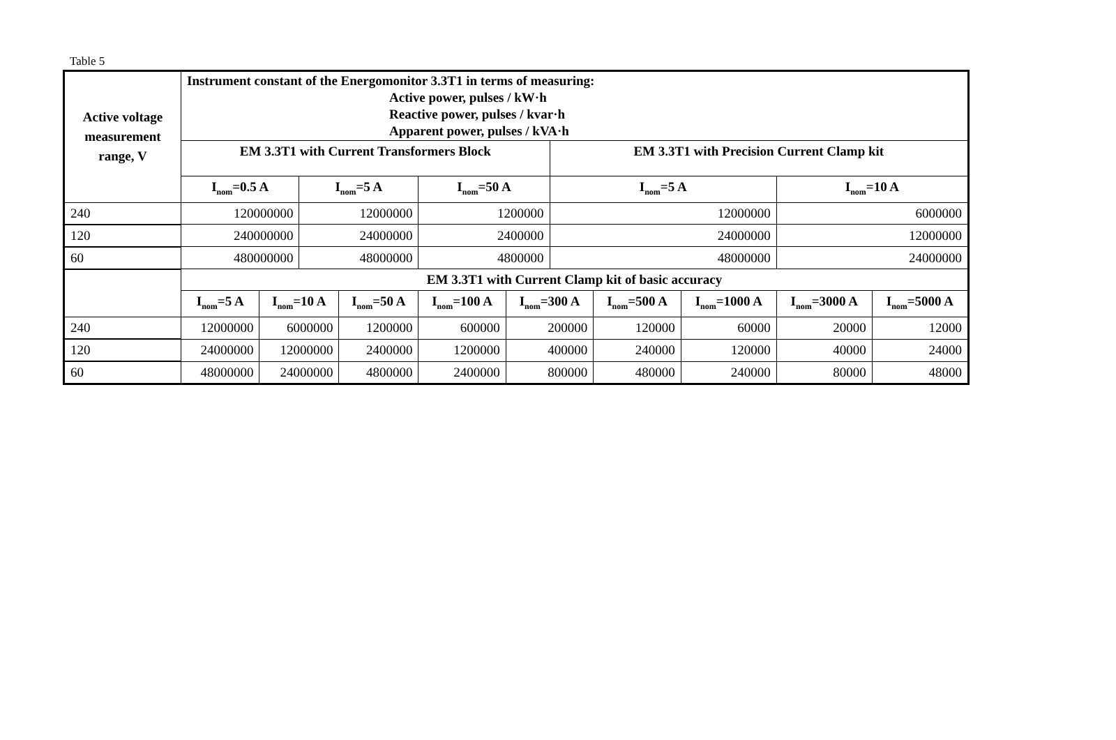Table 5
| Active voltage measurement range, V | Instrument constant of the Energomonitor 3.3T1 in terms of measuring: Active power, pulses / kW·h Reactive power, pulses / kvar·h Apparent power, pulses / kVA·h | | | | | | | | | | |
| --- | --- | --- | --- | --- | --- | --- | --- | --- | --- | --- | --- |
| | EM 3.3T1 with Current Transformers Block | | | | | | EM 3.3T1 with Precision Current Clamp kit | | | | |
| | I<sub>nom</sub>=0.5 A | | I<sub>nom</sub>=5 A | | I<sub>nom</sub>=50 A | | I<sub>nom</sub>=5 A | | | I<sub>nom</sub>=10 A | |
| 240 | 120000000 | | 12000000 | | 1200000 | | 12000000 | | | 6000000 | |
| 120 | 240000000 | | 24000000 | | 2400000 | | 24000000 | | | 12000000 | |
| 60 | 480000000 | | 48000000 | | 4800000 | | 48000000 | | | 24000000 | |
| | EM 3.3T1 with Current Clamp kit of basic accuracy | | | | | | | | | | |
| | I<sub>nom</sub>=5 A | I<sub>nom</sub>=10 A | | I<sub>nom</sub>=50 A | I<sub>nom</sub>=100 A | I<sub>nom</sub>=300 A | | I<sub>nom</sub>=500 A | I<sub>nom</sub>=1000 A | I<sub>nom</sub>=3000 A | I<sub>nom</sub>=5000 A |
| 240 | 12000000 | 6000000 | | 1200000 | 600000 | 200000 | | 120000 | 60000 | 20000 | 12000 |
| 120 | 24000000 | 12000000 | | 2400000 | 1200000 | 400000 | | 240000 | 120000 | 40000 | 24000 |
| 60 | 48000000 | 24000000 | | 4800000 | 2400000 | 800000 | | 480000 | 240000 | 80000 | 48000 |